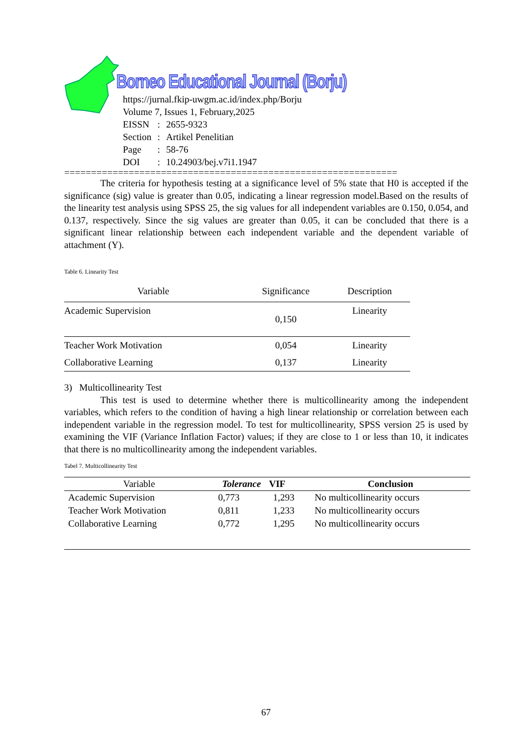Borneo Educational Journal (Borju)
https://jurnal.fkip-uwgm.ac.id/index.php/Borju
Volume 7, Issues 1, February,2025
| EISSN | : | 2655-9323 |
| Section | : | Artikel Penelitian |
| Page | : | 58-76 |
| DOI | : | 10.24903/bej.v7i1.1947 |
==============================================================
The criteria for hypothesis testing at a significance level of 5% state that H0 is accepted if the significance (sig) value is greater than 0.05, indicating a linear regression model.Based on the results of the linearity test analysis using SPSS 25, the sig values for all independent variables are 0.150, 0.054, and 0.137, respectively. Since the sig values are greater than 0.05, it can be concluded that there is a significant linear relationship between each independent variable and the dependent variable of attachment (Y).
Table 6. Linearity Test
| Variable | Significance | Description |
| --- | --- | --- |
| Academic Supervision | 0,150 | Linearity |
| Teacher Work Motivation | 0,054 | Linearity |
| Collaborative Learning | 0,137 | Linearity |
3) Multicollinearity Test
This test is used to determine whether there is multicollinearity among the independent variables, which refers to the condition of having a high linear relationship or correlation between each independent variable in the regression model. To test for multicollinearity, SPSS version 25 is used by examining the VIF (Variance Inflation Factor) values; if they are close to 1 or less than 10, it indicates that there is no multicollinearity among the independent variables.
Tabel 7. Multicollinearity Test
| Variable | Tolerance | VIF | Conclusion |
| --- | --- | --- | --- |
| Academic Supervision | 0,773 | 1,293 | No multicollinearity occurs |
| Teacher Work Motivation | 0,811 | 1,233 | No multicollinearity occurs |
| Collaborative Learning | 0,772 | 1,295 | No multicollinearity occurs |
67